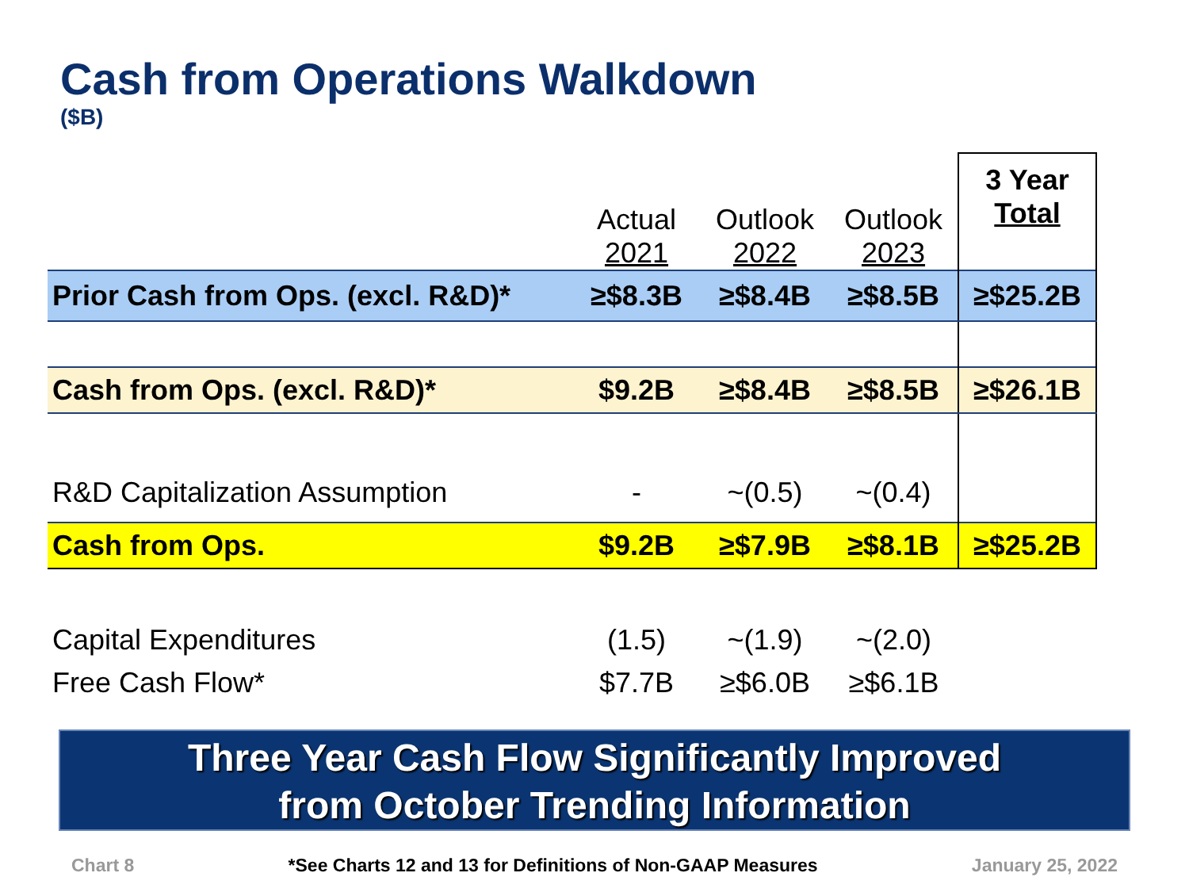Cash from Operations Walkdown
($B)
| | Actual 2021 | Outlook 2022 | Outlook 2023 | 3 Year Total |
| --- | --- | --- | --- | --- |
| Prior Cash from Ops. (excl. R&D)* | ≥$8.3B | ≥$8.4B | ≥$8.5B | ≥$25.2B |
| Cash from Ops. (excl. R&D)* | $9.2B | ≥$8.4B | ≥$8.5B | ≥$26.1B |
| R&D Capitalization Assumption | - | ~(0.5) | ~(0.4) | |
| Cash from Ops. | $9.2B | ≥$7.9B | ≥$8.1B | ≥$25.2B |
| Capital Expenditures | (1.5) | ~(1.9) | ~(2.0) | |
| Free Cash Flow* | $7.7B | ≥$6.0B | ≥$6.1B | |
Three Year Cash Flow Significantly Improved
from October Trending Information
Chart 8 *See Charts 12 and 13 for Definitions of Non-GAAP Measures January 25, 2022